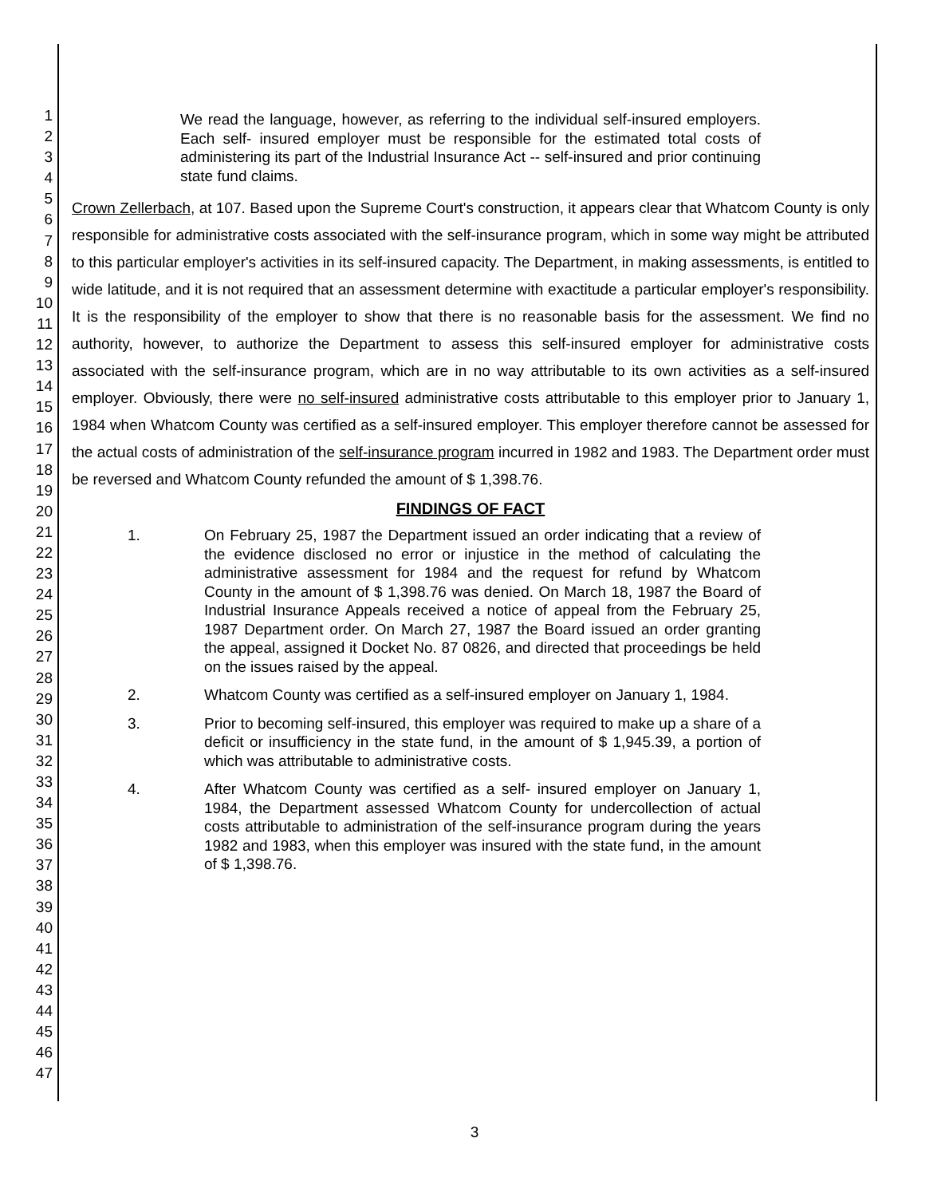1
2
3
4
5
6
7
8
9
10
11
12
13
14
15
16
17
18
19
20
21
22
23
24
25
26
27
28
29
30
31
32
33
34
35
36
37
38
39
40
41
42
43
44
45
46
47
We read the language, however, as referring to the individual self-insured employers. Each self- insured employer must be responsible for the estimated total costs of administering its part of the Industrial Insurance Act -- self-insured and prior continuing state fund claims.
Crown Zellerbach, at 107. Based upon the Supreme Court's construction, it appears clear that Whatcom County is only responsible for administrative costs associated with the self-insurance program, which in some way might be attributed to this particular employer's activities in its self-insured capacity. The Department, in making assessments, is entitled to wide latitude, and it is not required that an assessment determine with exactitude a particular employer's responsibility. It is the responsibility of the employer to show that there is no reasonable basis for the assessment. We find no authority, however, to authorize the Department to assess this self-insured employer for administrative costs associated with the self-insurance program, which are in no way attributable to its own activities as a self-insured employer. Obviously, there were no self-insured administrative costs attributable to this employer prior to January 1, 1984 when Whatcom County was certified as a self-insured employer. This employer therefore cannot be assessed for the actual costs of administration of the self-insurance program incurred in 1982 and 1983. The Department order must be reversed and Whatcom County refunded the amount of $ 1,398.76.
FINDINGS OF FACT
1. On February 25, 1987 the Department issued an order indicating that a review of the evidence disclosed no error or injustice in the method of calculating the administrative assessment for 1984 and the request for refund by Whatcom County in the amount of $ 1,398.76 was denied. On March 18, 1987 the Board of Industrial Insurance Appeals received a notice of appeal from the February 25, 1987 Department order. On March 27, 1987 the Board issued an order granting the appeal, assigned it Docket No. 87 0826, and directed that proceedings be held on the issues raised by the appeal.
2. Whatcom County was certified as a self-insured employer on January 1, 1984.
3. Prior to becoming self-insured, this employer was required to make up a share of a deficit or insufficiency in the state fund, in the amount of $ 1,945.39, a portion of which was attributable to administrative costs.
4. After Whatcom County was certified as a self- insured employer on January 1, 1984, the Department assessed Whatcom County for undercollection of actual costs attributable to administration of the self-insurance program during the years 1982 and 1983, when this employer was insured with the state fund, in the amount of $ 1,398.76.
3